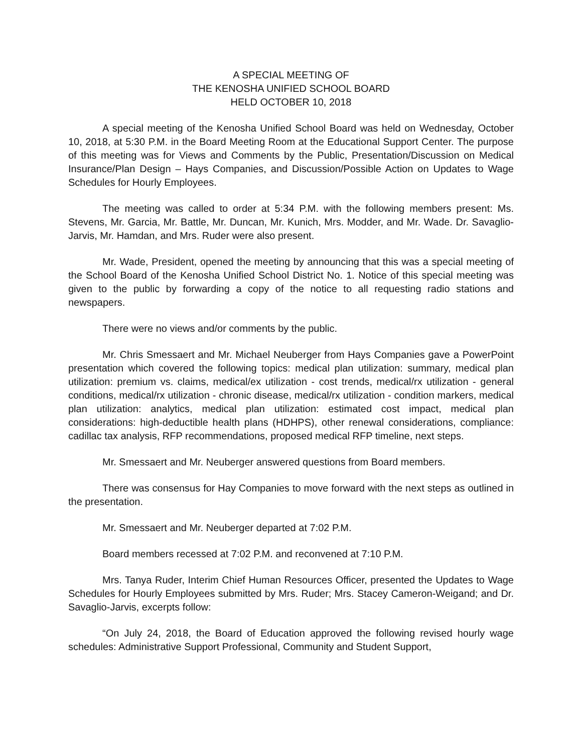A SPECIAL MEETING OF
THE KENOSHA UNIFIED SCHOOL BOARD
HELD OCTOBER 10, 2018
A special meeting of the Kenosha Unified School Board was held on Wednesday, October 10, 2018, at 5:30 P.M. in the Board Meeting Room at the Educational Support Center. The purpose of this meeting was for Views and Comments by the Public, Presentation/Discussion on Medical Insurance/Plan Design – Hays Companies, and Discussion/Possible Action on Updates to Wage Schedules for Hourly Employees.
The meeting was called to order at 5:34 P.M. with the following members present: Ms. Stevens, Mr. Garcia, Mr. Battle, Mr. Duncan, Mr. Kunich, Mrs. Modder, and Mr. Wade. Dr. Savaglio-Jarvis, Mr. Hamdan, and Mrs. Ruder were also present.
Mr. Wade, President, opened the meeting by announcing that this was a special meeting of the School Board of the Kenosha Unified School District No. 1. Notice of this special meeting was given to the public by forwarding a copy of the notice to all requesting radio stations and newspapers.
There were no views and/or comments by the public.
Mr. Chris Smessaert and Mr. Michael Neuberger from Hays Companies gave a PowerPoint presentation which covered the following topics: medical plan utilization: summary, medical plan utilization: premium vs. claims, medical/ex utilization - cost trends, medical/rx utilization - general conditions, medical/rx utilization - chronic disease, medical/rx utilization - condition markers, medical plan utilization: analytics, medical plan utilization: estimated cost impact, medical plan considerations: high-deductible health plans (HDHPS), other renewal considerations, compliance: cadillac tax analysis, RFP recommendations, proposed medical RFP timeline, next steps.
Mr. Smessaert and Mr. Neuberger answered questions from Board members.
There was consensus for Hay Companies to move forward with the next steps as outlined in the presentation.
Mr. Smessaert and Mr. Neuberger departed at 7:02 P.M.
Board members recessed at 7:02 P.M. and reconvened at 7:10 P.M.
Mrs. Tanya Ruder, Interim Chief Human Resources Officer, presented the Updates to Wage Schedules for Hourly Employees submitted by Mrs. Ruder; Mrs. Stacey Cameron-Weigand; and Dr. Savaglio-Jarvis, excerpts follow:
“On July 24, 2018, the Board of Education approved the following revised hourly wage schedules: Administrative Support Professional, Community and Student Support,